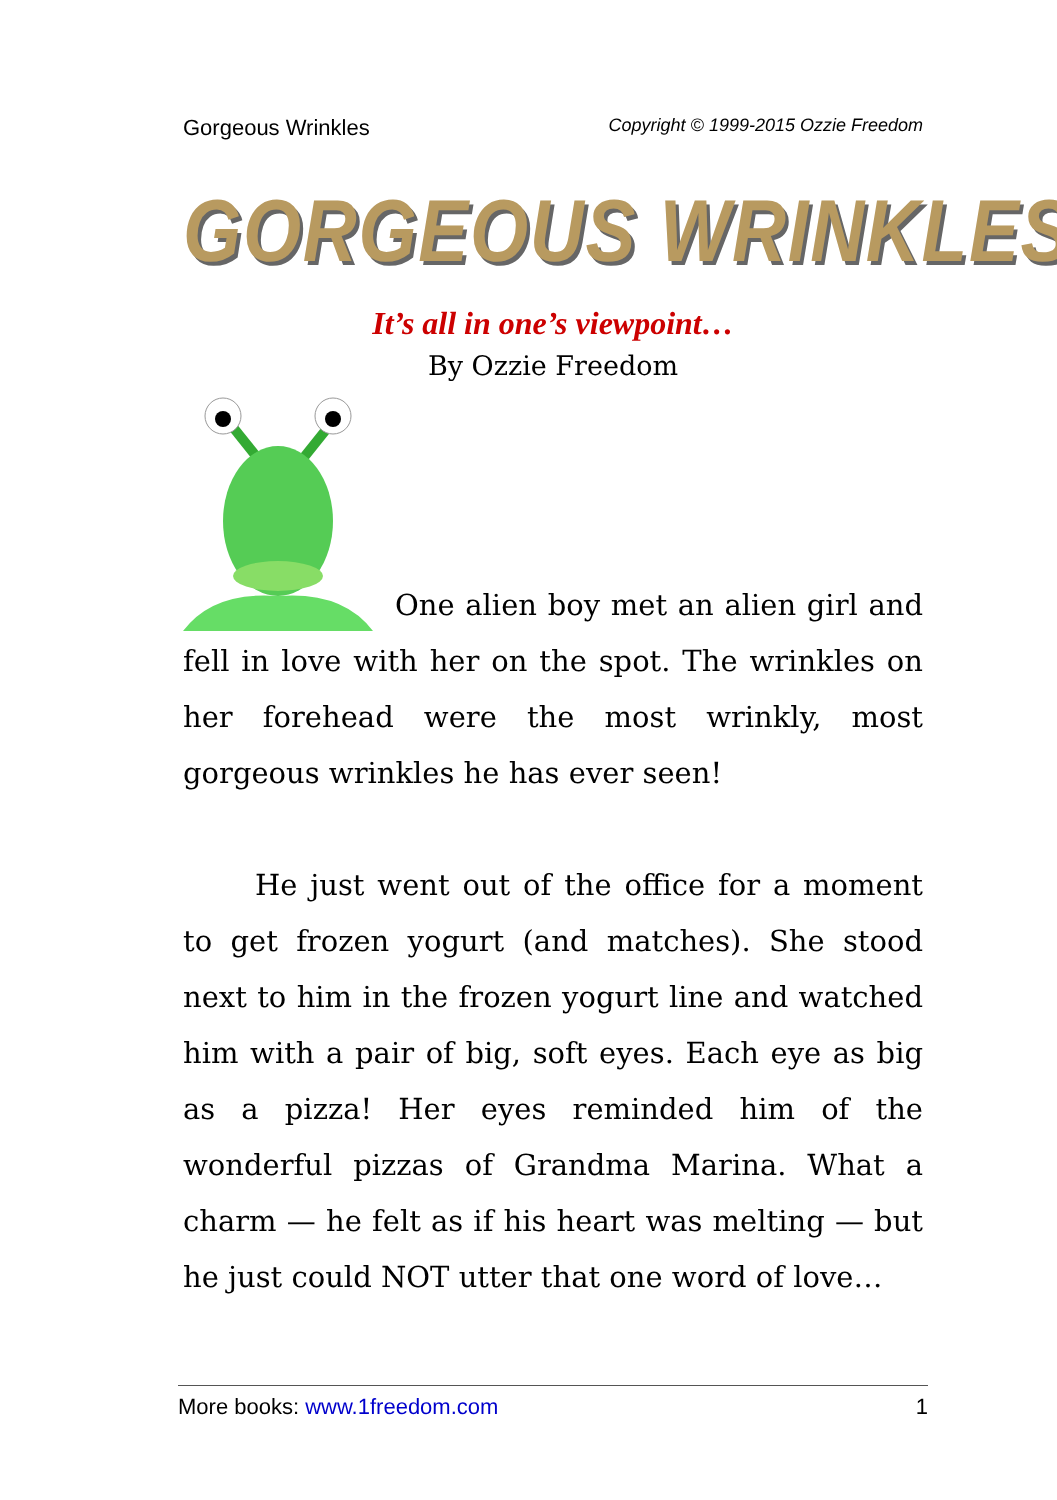Gorgeous Wrinkles Copyright © 1999-2015 Ozzie Freedom
GORGEOUS WRINKLES
It’s all in one’s viewpoint…
By Ozzie Freedom
One alien boy met an alien girl and fell in love with her on the spot. The wrinkles on her forehead were the most wrinkly, most gorgeous wrinkles he has ever seen!
He just went out of the office for a moment to get frozen yogurt (and matches). She stood next to him in the frozen yogurt line and watched him with a pair of big, soft eyes. Each eye as big as a pizza! Her eyes reminded him of the wonderful pizzas of Grandma Marina. What a charm — he felt as if his heart was melting — but he just could NOT utter that one word of love…
More books: www.1freedom.com 1